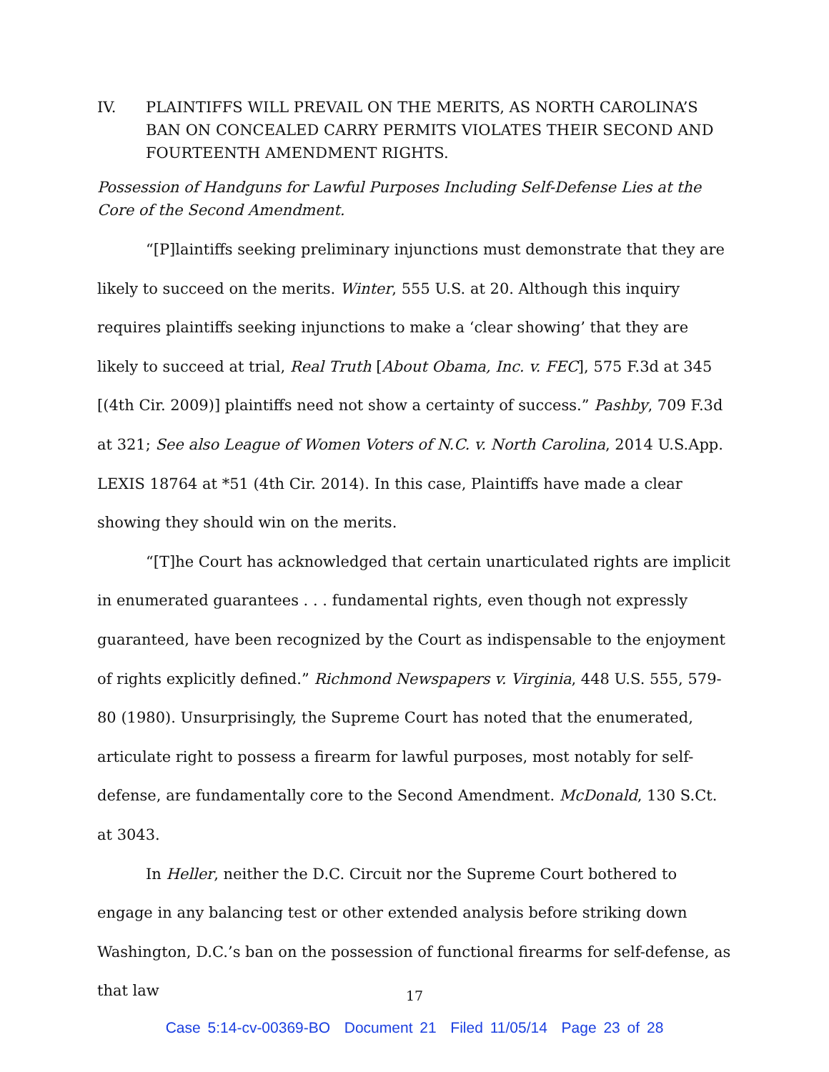IV. PLAINTIFFS WILL PREVAIL ON THE MERITS, AS NORTH CAROLINA’S BAN ON CONCEALED CARRY PERMITS VIOLATES THEIR SECOND AND FOURTEENTH AMENDMENT RIGHTS.
Possession of Handguns for Lawful Purposes Including Self-Defense Lies at the Core of the Second Amendment.
“[P]laintiffs seeking preliminary injunctions must demonstrate that they are likely to succeed on the merits. Winter, 555 U.S. at 20. Although this inquiry requires plaintiffs seeking injunctions to make a ‘clear showing’ that they are likely to succeed at trial, Real Truth [About Obama, Inc. v. FEC], 575 F.3d at 345 [(4th Cir. 2009)] plaintiffs need not show a certainty of success.” Pashby, 709 F.3d at 321; See also League of Women Voters of N.C. v. North Carolina, 2014 U.S.App. LEXIS 18764 at *51 (4th Cir. 2014). In this case, Plaintiffs have made a clear showing they should win on the merits.
“[T]he Court has acknowledged that certain unarticulated rights are implicit in enumerated guarantees . . . fundamental rights, even though not expressly guaranteed, have been recognized by the Court as indispensable to the enjoyment of rights explicitly defined.” Richmond Newspapers v. Virginia, 448 U.S. 555, 579-80 (1980). Unsurprisingly, the Supreme Court has noted that the enumerated, articulate right to possess a firearm for lawful purposes, most notably for self-defense, are fundamentally core to the Second Amendment. McDonald, 130 S.Ct. at 3043.
In Heller, neither the D.C. Circuit nor the Supreme Court bothered to engage in any balancing test or other extended analysis before striking down Washington, D.C.’s ban on the possession of functional firearms for self-defense, as that law
17
Case 5:14-cv-00369-BO Document 21 Filed 11/05/14 Page 23 of 28